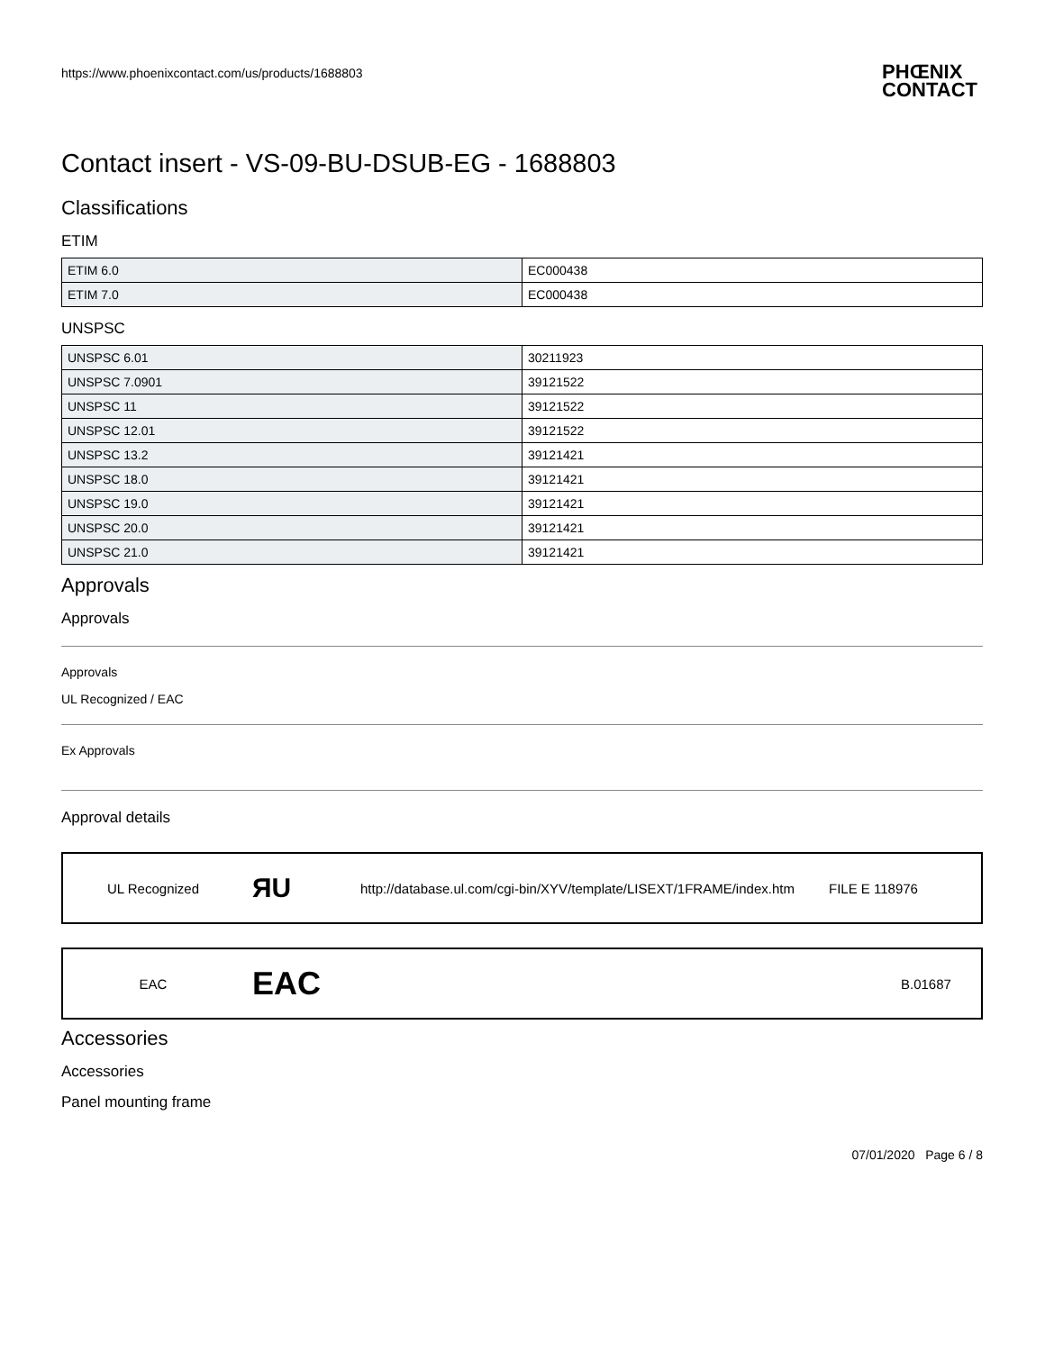https://www.phoenixcontact.com/us/products/1688803
PHŒNIX
CONTACT
Contact insert - VS-09-BU-DSUB-EG - 1688803
Classifications
ETIM
| ETIM 6.0 | EC000438 |
| ETIM 7.0 | EC000438 |
UNSPSC
| UNSPSC 6.01 | 30211923 |
| UNSPSC 7.0901 | 39121522 |
| UNSPSC 11 | 39121522 |
| UNSPSC 12.01 | 39121522 |
| UNSPSC 13.2 | 39121421 |
| UNSPSC 18.0 | 39121421 |
| UNSPSC 19.0 | 39121421 |
| UNSPSC 20.0 | 39121421 |
| UNSPSC 21.0 | 39121421 |
Approvals
Approvals
Approvals
UL Recognized / EAC
Ex Approvals
Approval details
UL Recognized
ЯU
http://database.ul.com/cgi-bin/XYV/template/LISEXT/1FRAME/index.htm
FILE E 118976
EAC
EAC
B.01687
Accessories
Accessories
Panel mounting frame
07/01/2020 Page 6 / 8